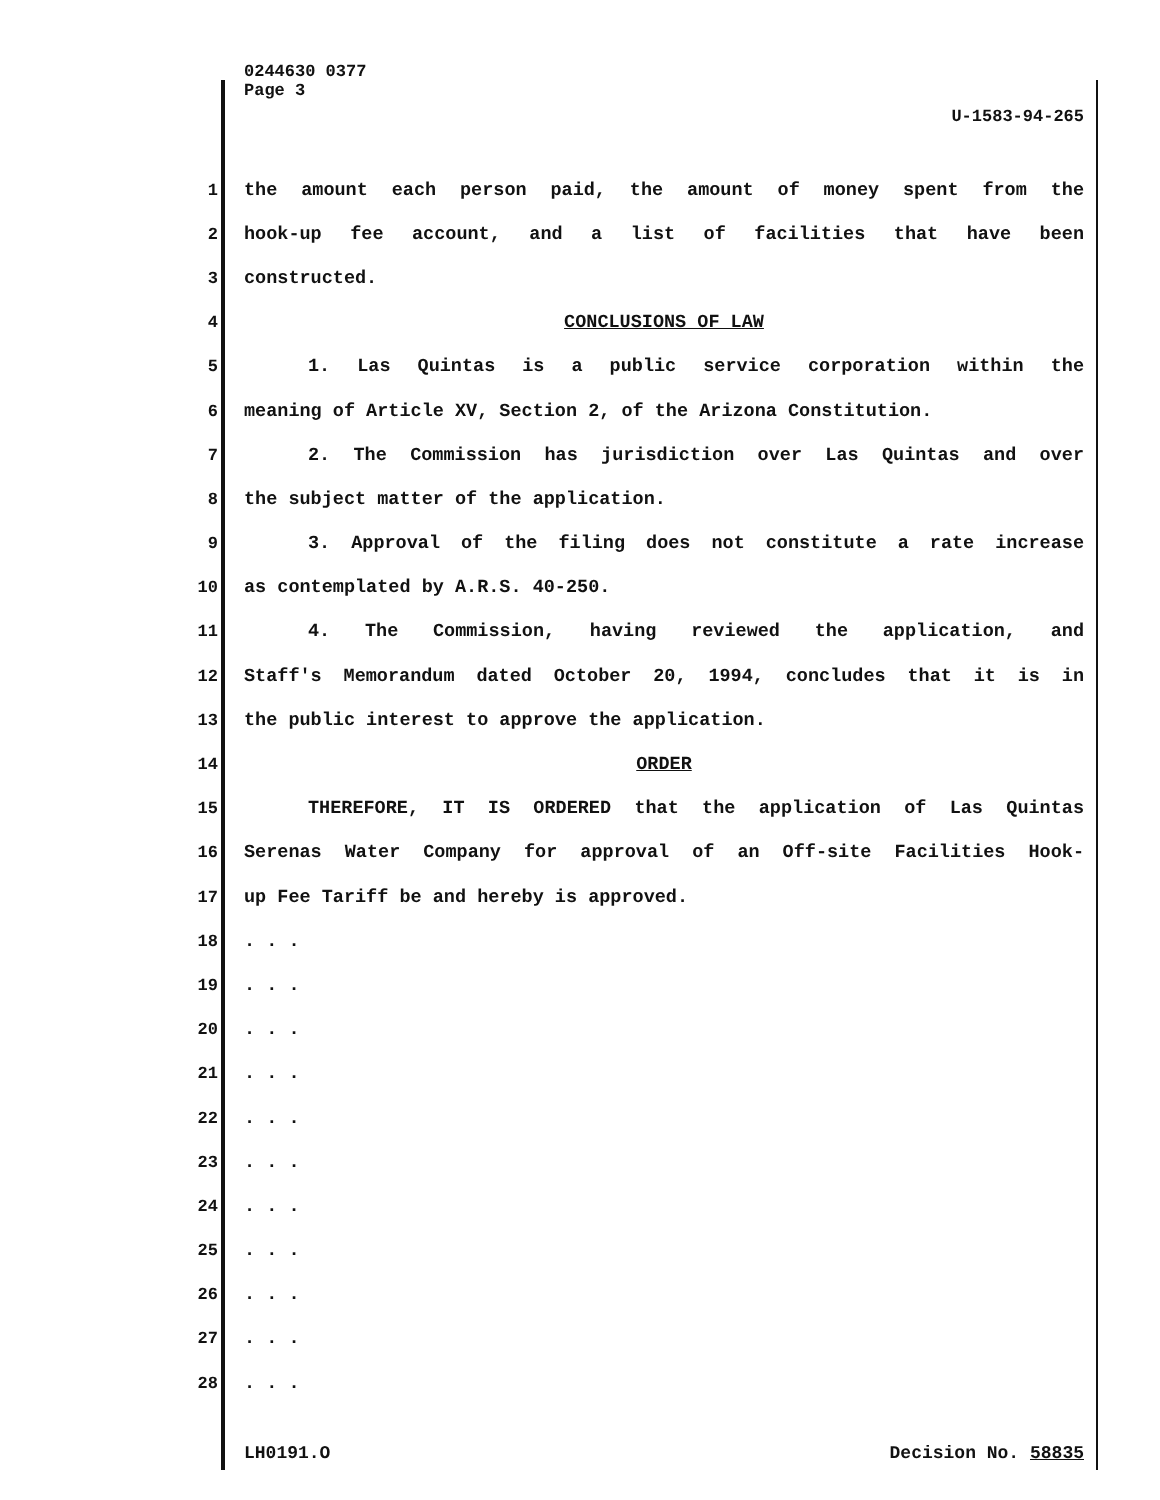0244630 0377
Page 3 U-1583-94-265
1 the amount each person paid, the amount of money spent from the
2 hook-up fee account, and a list of facilities that have been
3 constructed.
4 CONCLUSIONS OF LAW
5 1. Las Quintas is a public service corporation within the
6 meaning of Article XV, Section 2, of the Arizona Constitution.
7 2. The Commission has jurisdiction over Las Quintas and over
8 the subject matter of the application.
9 3. Approval of the filing does not constitute a rate increase
10 as contemplated by A.R.S. 40-250.
11 4. The Commission, having reviewed the application, and
12 Staff's Memorandum dated October 20, 1994, concludes that it is in
13 the public interest to approve the application.
14 ORDER
15 THEREFORE, IT IS ORDERED that the application of Las Quintas
16 Serenas Water Company for approval of an Off-site Facilities Hook-
17 up Fee Tariff be and hereby is approved.
18. . .
19. . .
20. . .
21. . .
22. . .
23. . .
24. . .
25. . .
26. . .
27. . .
28. . .
LH0191.O Decision No. 58835